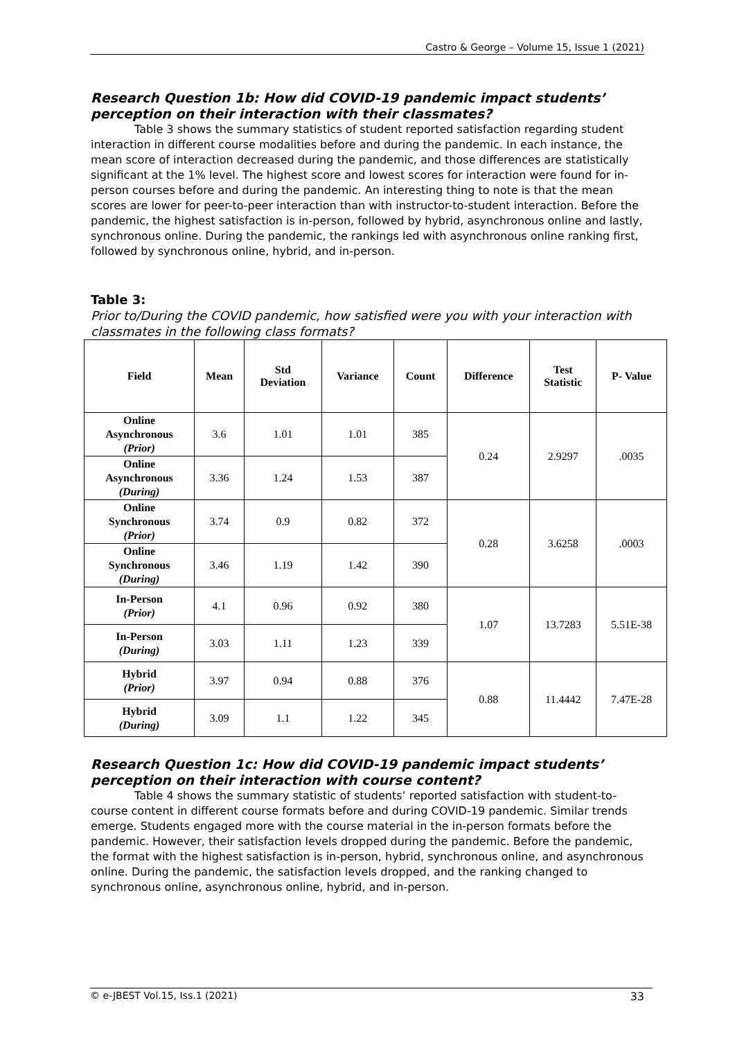Castro & George – Volume 15, Issue 1 (2021)
Research Question 1b: How did COVID-19 pandemic impact students’ perception on their interaction with their classmates?
Table 3 shows the summary statistics of student reported satisfaction regarding student interaction in different course modalities before and during the pandemic. In each instance, the mean score of interaction decreased during the pandemic, and those differences are statistically significant at the 1% level. The highest score and lowest scores for interaction were found for in-person courses before and during the pandemic. An interesting thing to note is that the mean scores are lower for peer-to-peer interaction than with instructor-to-student interaction. Before the pandemic, the highest satisfaction is in-person, followed by hybrid, asynchronous online and lastly, synchronous online. During the pandemic, the rankings led with asynchronous online ranking first, followed by synchronous online, hybrid, and in-person.
Table 3:
Prior to/During the COVID pandemic, how satisfied were you with your interaction with classmates in the following class formats?
| Field | Mean | Std Deviation | Variance | Count | Difference | Test Statistic | P- Value |
| --- | --- | --- | --- | --- | --- | --- | --- |
| Online Asynchronous (Prior) | 3.6 | 1.01 | 1.01 | 385 | 0.24 | 2.9297 | .0035 |
| Online Asynchronous (During) | 3.36 | 1.24 | 1.53 | 387 | | | |
| Online Synchronous (Prior) | 3.74 | 0.9 | 0.82 | 372 | 0.28 | 3.6258 | .0003 |
| Online Synchronous (During) | 3.46 | 1.19 | 1.42 | 390 | | | |
| In-Person (Prior) | 4.1 | 0.96 | 0.92 | 380 | 1.07 | 13.7283 | 5.51E-38 |
| In-Person (During) | 3.03 | 1.11 | 1.23 | 339 | | | |
| Hybrid (Prior) | 3.97 | 0.94 | 0.88 | 376 | 0.88 | 11.4442 | 7.47E-28 |
| Hybrid (During) | 3.09 | 1.1 | 1.22 | 345 | | | |
Research Question 1c: How did COVID-19 pandemic impact students’ perception on their interaction with course content?
Table 4 shows the summary statistic of students’ reported satisfaction with student-to-course content in different course formats before and during COVID-19 pandemic. Similar trends emerge. Students engaged more with the course material in the in-person formats before the pandemic. However, their satisfaction levels dropped during the pandemic. Before the pandemic, the format with the highest satisfaction is in-person, hybrid, synchronous online, and asynchronous online. During the pandemic, the satisfaction levels dropped, and the ranking changed to synchronous online, asynchronous online, hybrid, and in-person.
© e-JBEST Vol.15, Iss.1 (2021) 33